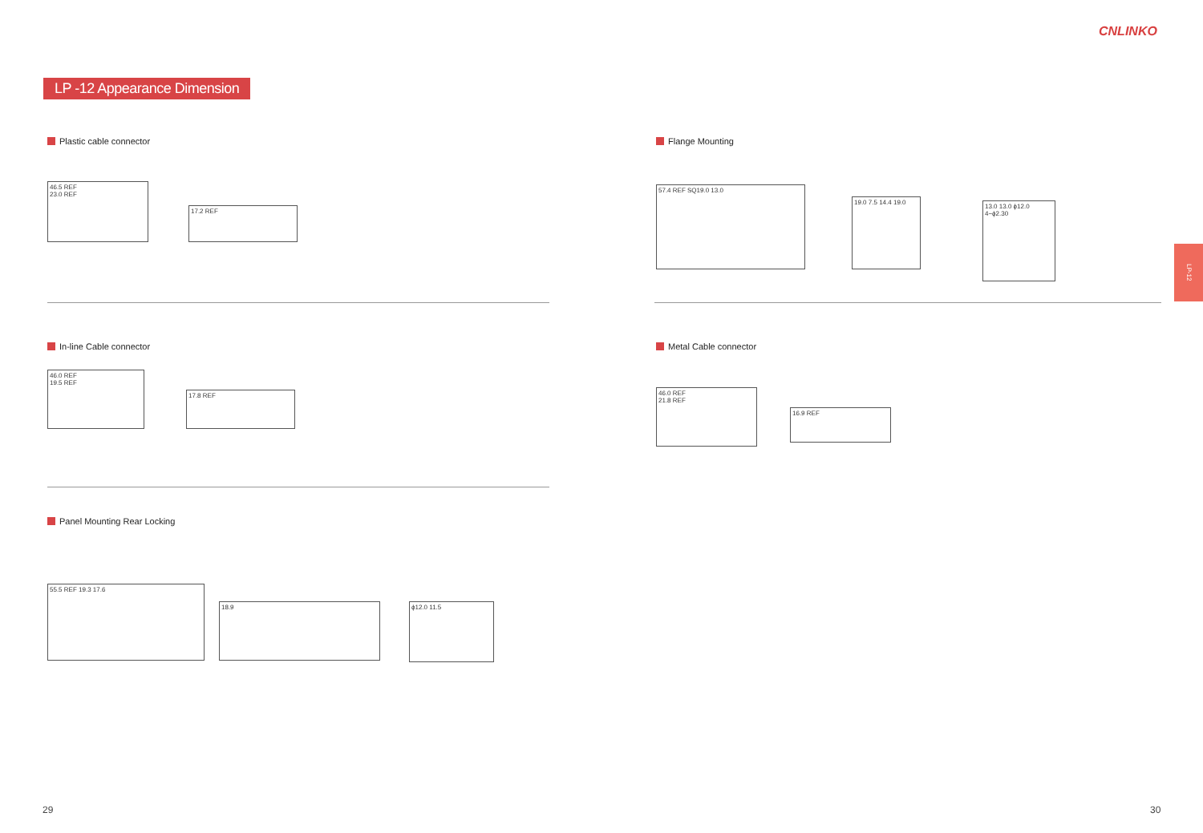CNLINKO
LP -12 Appearance Dimension
Plastic cable connector
46.5 REF
23.0 REF
17.2 REF
Flange Mounting
57.4 REF SQ19.0 13.0
19.0 7.5 14.4 19.0
13.0 13.0 ϕ12.0 4−ϕ2.30
In-line Cable connector
46.0 REF
19.5 REF
17.8 REF
Metal Cable connector
46.0 REF
21.8 REF
16.9 REF
Panel Mounting Rear Locking
55.5 REF 19.3 17.6
18.9 ϕ12.0 11.5
LP-12
29 30